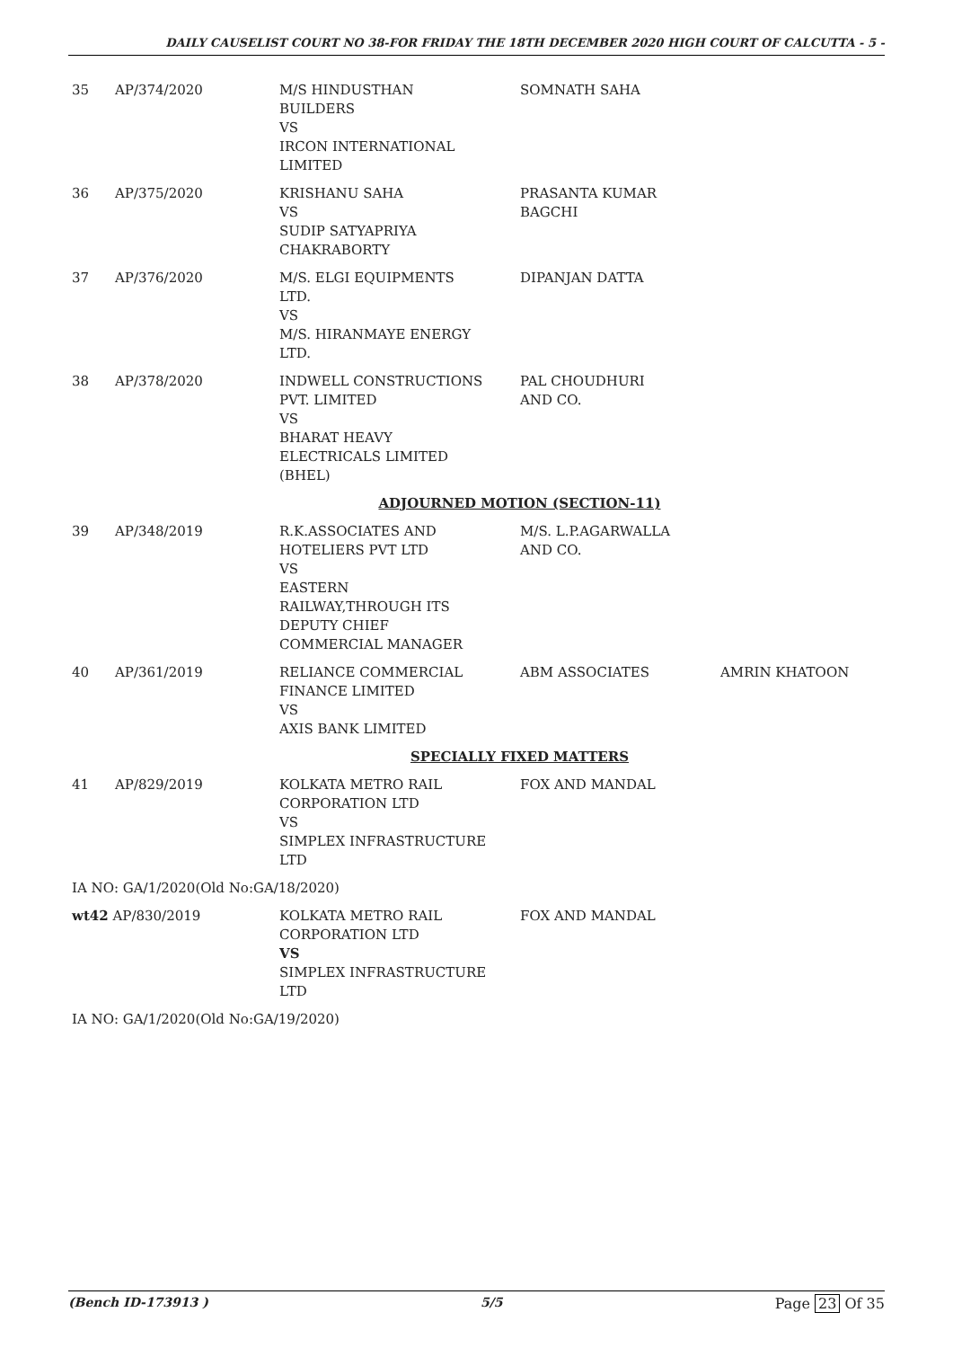DAILY CAUSELIST COURT NO 38-FOR FRIDAY THE 18TH DECEMBER 2020 HIGH COURT OF CALCUTTA - 5 -
| 35 | AP/374/2020 | M/S HINDUSTHAN BUILDERS VS IRCON INTERNATIONAL LIMITED | SOMNATH SAHA | |
| 36 | AP/375/2020 | KRISHANU SAHA VS SUDIP SATYAPRIYA CHAKRABORTY | PRASANTA KUMAR BAGCHI | |
| 37 | AP/376/2020 | M/S. ELGI EQUIPMENTS LTD. VS M/S. HIRANMAYE ENERGY LTD. | DIPANJAN DATTA | |
| 38 | AP/378/2020 | INDWELL CONSTRUCTIONS PVT. LIMITED VS BHARAT HEAVY ELECTRICALS LIMITED (BHEL) | PAL CHOUDHURI AND CO. | |
| ADJOURNED MOTION (SECTION-11) | | | | |
| 39 | AP/348/2019 | R.K.ASSOCIATES AND HOTELIERS PVT LTD VS EASTERN RAILWAY,THROUGH ITS DEPUTY CHIEF COMMERCIAL MANAGER | M/S. L.P.AGARWALLA AND CO. | |
| 40 | AP/361/2019 | RELIANCE COMMERCIAL FINANCE LIMITED VS AXIS BANK LIMITED | ABM ASSOCIATES | AMRIN KHATOON |
| SPECIALLY FIXED MATTERS | | | | |
| 41 | AP/829/2019 | KOLKATA METRO RAIL CORPORATION LTD VS SIMPLEX INFRASTRUCTURE LTD | FOX AND MANDAL | |
| IA NO: GA/1/2020(Old No:GA/18/2020) | | | | |
| wt42 AP/830/2019 | | KOLKATA METRO RAIL CORPORATION LTD VS SIMPLEX INFRASTRUCTURE LTD | FOX AND MANDAL | |
| IA NO: GA/1/2020(Old No:GA/19/2020) | | | | |
(Bench ID-173913 ) 5/5 Page 23 Of 35